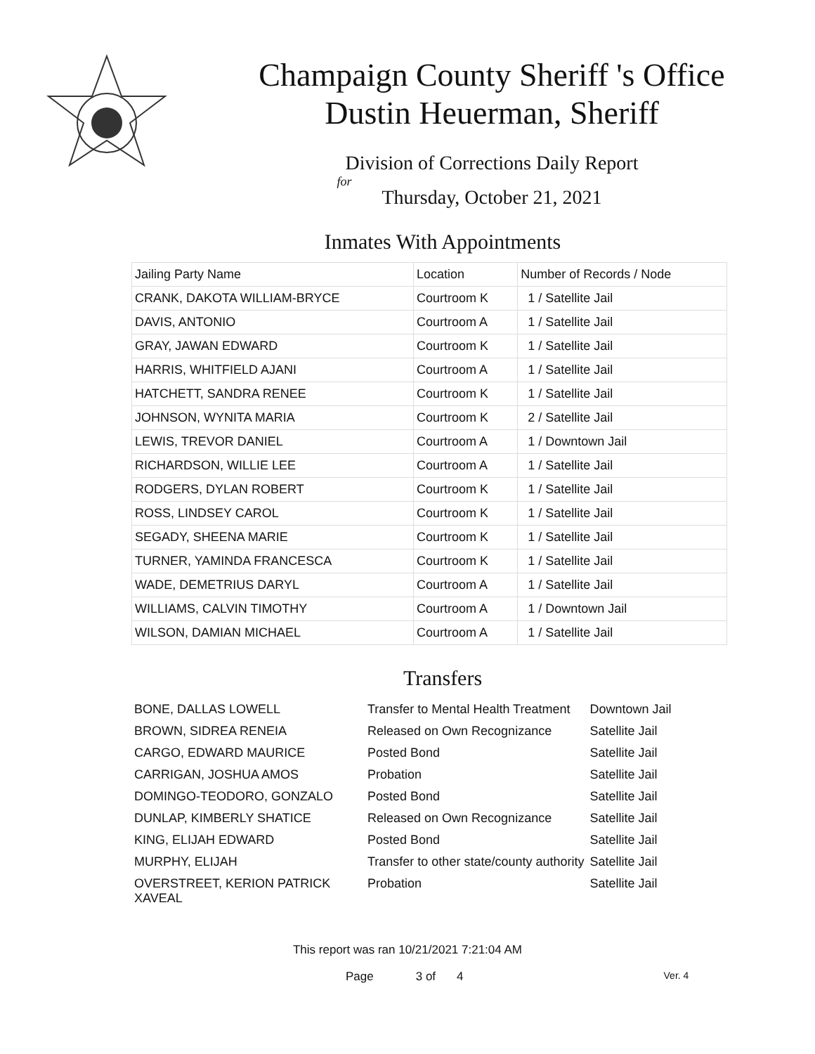Champaign County Sheriff 's Office
Dustin Heuerman, Sheriff
Division of Corrections Daily Report
for
Thursday, October 21, 2021
Inmates With Appointments
| Jailing Party Name | Location | Number of Records / Node |
| --- | --- | --- |
| CRANK, DAKOTA WILLIAM-BRYCE | Courtroom K | 1 / Satellite Jail |
| DAVIS, ANTONIO | Courtroom A | 1 / Satellite Jail |
| GRAY, JAWAN EDWARD | Courtroom K | 1 / Satellite Jail |
| HARRIS, WHITFIELD AJANI | Courtroom A | 1 / Satellite Jail |
| HATCHETT, SANDRA RENEE | Courtroom K | 1 / Satellite Jail |
| JOHNSON, WYNITA MARIA | Courtroom K | 2 / Satellite Jail |
| LEWIS, TREVOR DANIEL | Courtroom A | 1 / Downtown Jail |
| RICHARDSON, WILLIE LEE | Courtroom A | 1 / Satellite Jail |
| RODGERS, DYLAN ROBERT | Courtroom K | 1 / Satellite Jail |
| ROSS, LINDSEY CAROL | Courtroom K | 1 / Satellite Jail |
| SEGADY, SHEENA MARIE | Courtroom K | 1 / Satellite Jail |
| TURNER, YAMINDA FRANCESCA | Courtroom K | 1 / Satellite Jail |
| WADE, DEMETRIUS DARYL | Courtroom A | 1 / Satellite Jail |
| WILLIAMS, CALVIN TIMOTHY | Courtroom A | 1 / Downtown Jail |
| WILSON, DAMIAN MICHAEL | Courtroom A | 1 / Satellite Jail |
Transfers
| BONE, DALLAS LOWELL | Transfer to Mental Health Treatment | Downtown Jail |
| BROWN, SIDREA RENEIA | Released on Own Recognizance | Satellite Jail |
| CARGO, EDWARD MAURICE | Posted Bond | Satellite Jail |
| CARRIGAN, JOSHUA AMOS | Probation | Satellite Jail |
| DOMINGO-TEODORO, GONZALO | Posted Bond | Satellite Jail |
| DUNLAP, KIMBERLY SHATICE | Released on Own Recognizance | Satellite Jail |
| KING, ELIJAH EDWARD | Posted Bond | Satellite Jail |
| MURPHY, ELIJAH | Transfer to other state/county authority | Satellite Jail |
| OVERSTREET, KERION PATRICK XAVEAL | Probation | Satellite Jail |
This report was ran 10/21/2021 7:21:04 AM
Page 3 of 4 Ver. 4